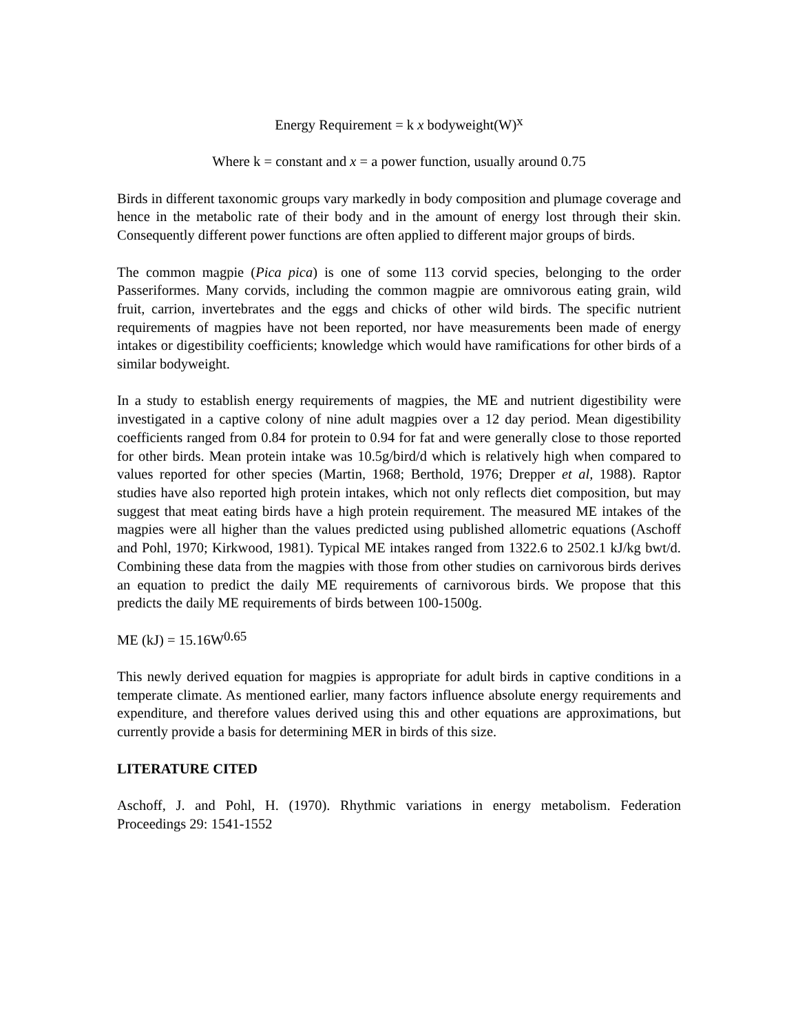Energy Requirement = k x bodyweight(W)<sup>x</sup>
Where k = constant and x = a power function, usually around 0.75
Birds in different taxonomic groups vary markedly in body composition and plumage coverage and hence in the metabolic rate of their body and in the amount of energy lost through their skin. Consequently different power functions are often applied to different major groups of birds.
The common magpie (Pica pica) is one of some 113 corvid species, belonging to the order Passeriformes. Many corvids, including the common magpie are omnivorous eating grain, wild fruit, carrion, invertebrates and the eggs and chicks of other wild birds. The specific nutrient requirements of magpies have not been reported, nor have measurements been made of energy intakes or digestibility coefficients; knowledge which would have ramifications for other birds of a similar bodyweight.
In a study to establish energy requirements of magpies, the ME and nutrient digestibility were investigated in a captive colony of nine adult magpies over a 12 day period. Mean digestibility coefficients ranged from 0.84 for protein to 0.94 for fat and were generally close to those reported for other birds. Mean protein intake was 10.5g/bird/d which is relatively high when compared to values reported for other species (Martin, 1968; Berthold, 1976; Drepper et al, 1988). Raptor studies have also reported high protein intakes, which not only reflects diet composition, but may suggest that meat eating birds have a high protein requirement. The measured ME intakes of the magpies were all higher than the values predicted using published allometric equations (Aschoff and Pohl, 1970; Kirkwood, 1981). Typical ME intakes ranged from 1322.6 to 2502.1 kJ/kg bwt/d. Combining these data from the magpies with those from other studies on carnivorous birds derives an equation to predict the daily ME requirements of carnivorous birds. We propose that this predicts the daily ME requirements of birds between 100-1500g.
ME (kJ) = 15.16W<sup>0.65</sup>
This newly derived equation for magpies is appropriate for adult birds in captive conditions in a temperate climate. As mentioned earlier, many factors influence absolute energy requirements and expenditure, and therefore values derived using this and other equations are approximations, but currently provide a basis for determining MER in birds of this size.
LITERATURE CITED
Aschoff, J. and Pohl, H. (1970). Rhythmic variations in energy metabolism. Federation Proceedings 29: 1541-1552